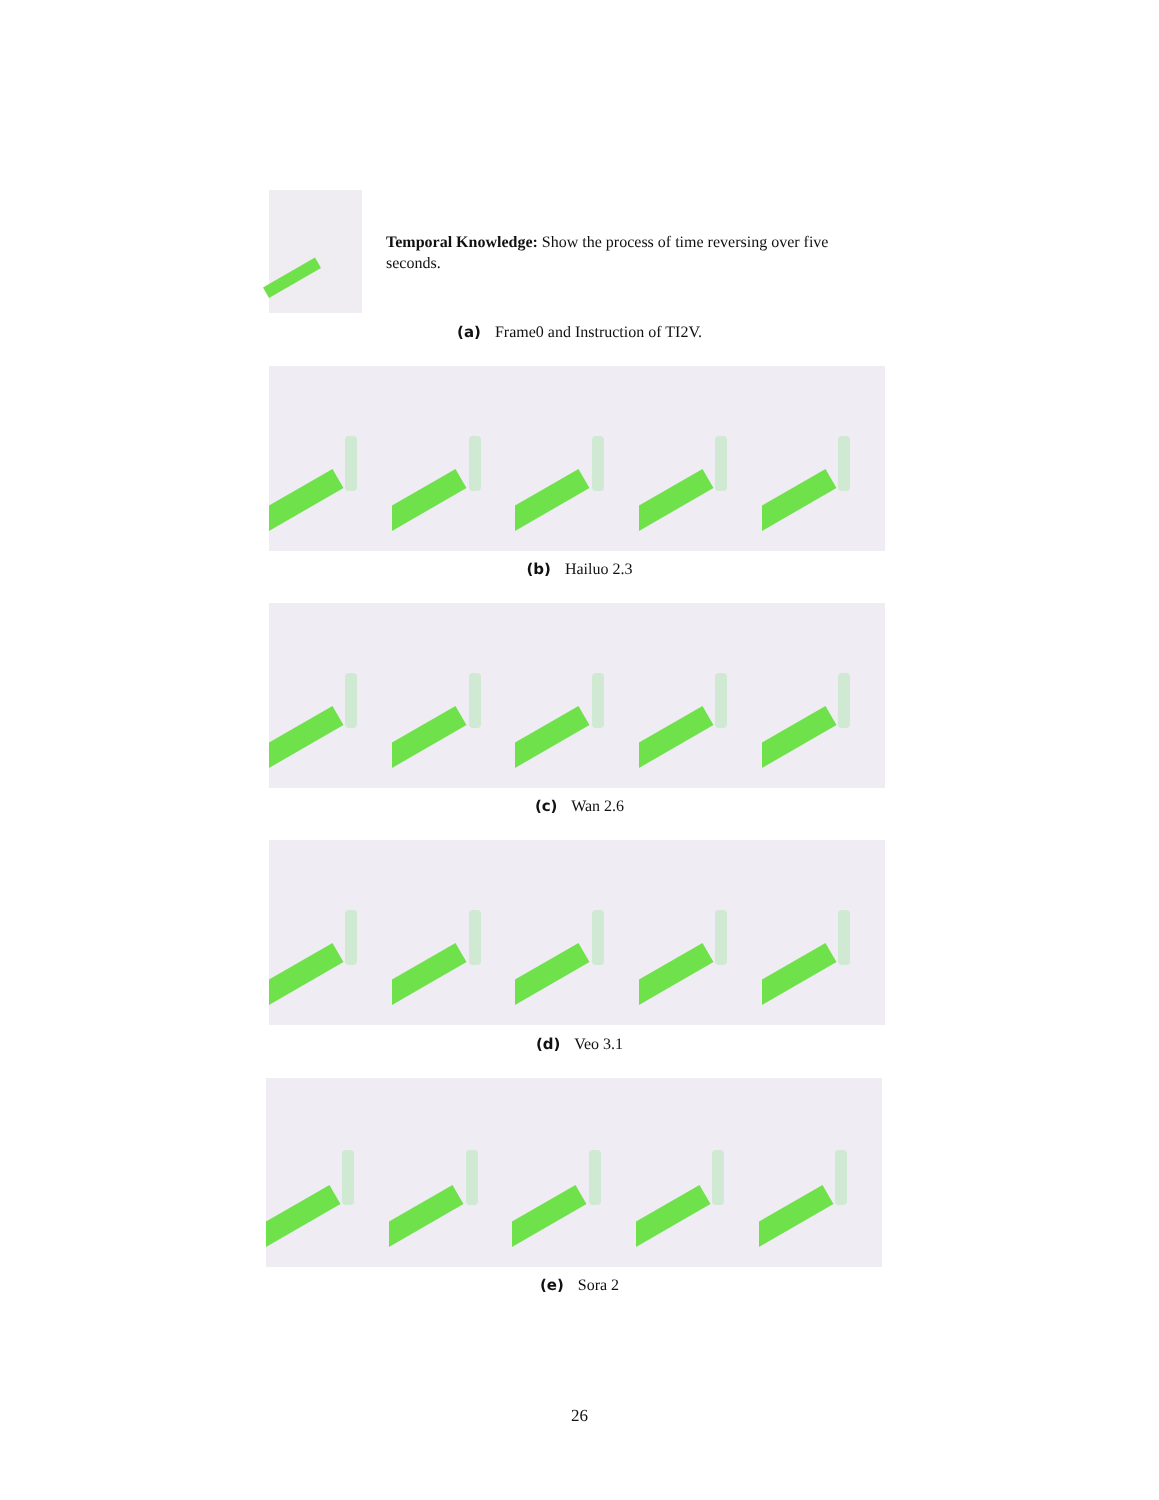Temporal Knowledge: Show the process of time reversing over five seconds.
(a) Frame0 and Instruction of TI2V.
(b) Hailuo 2.3
(c) Wan 2.6
(d) Veo 3.1
(e) Sora 2
26